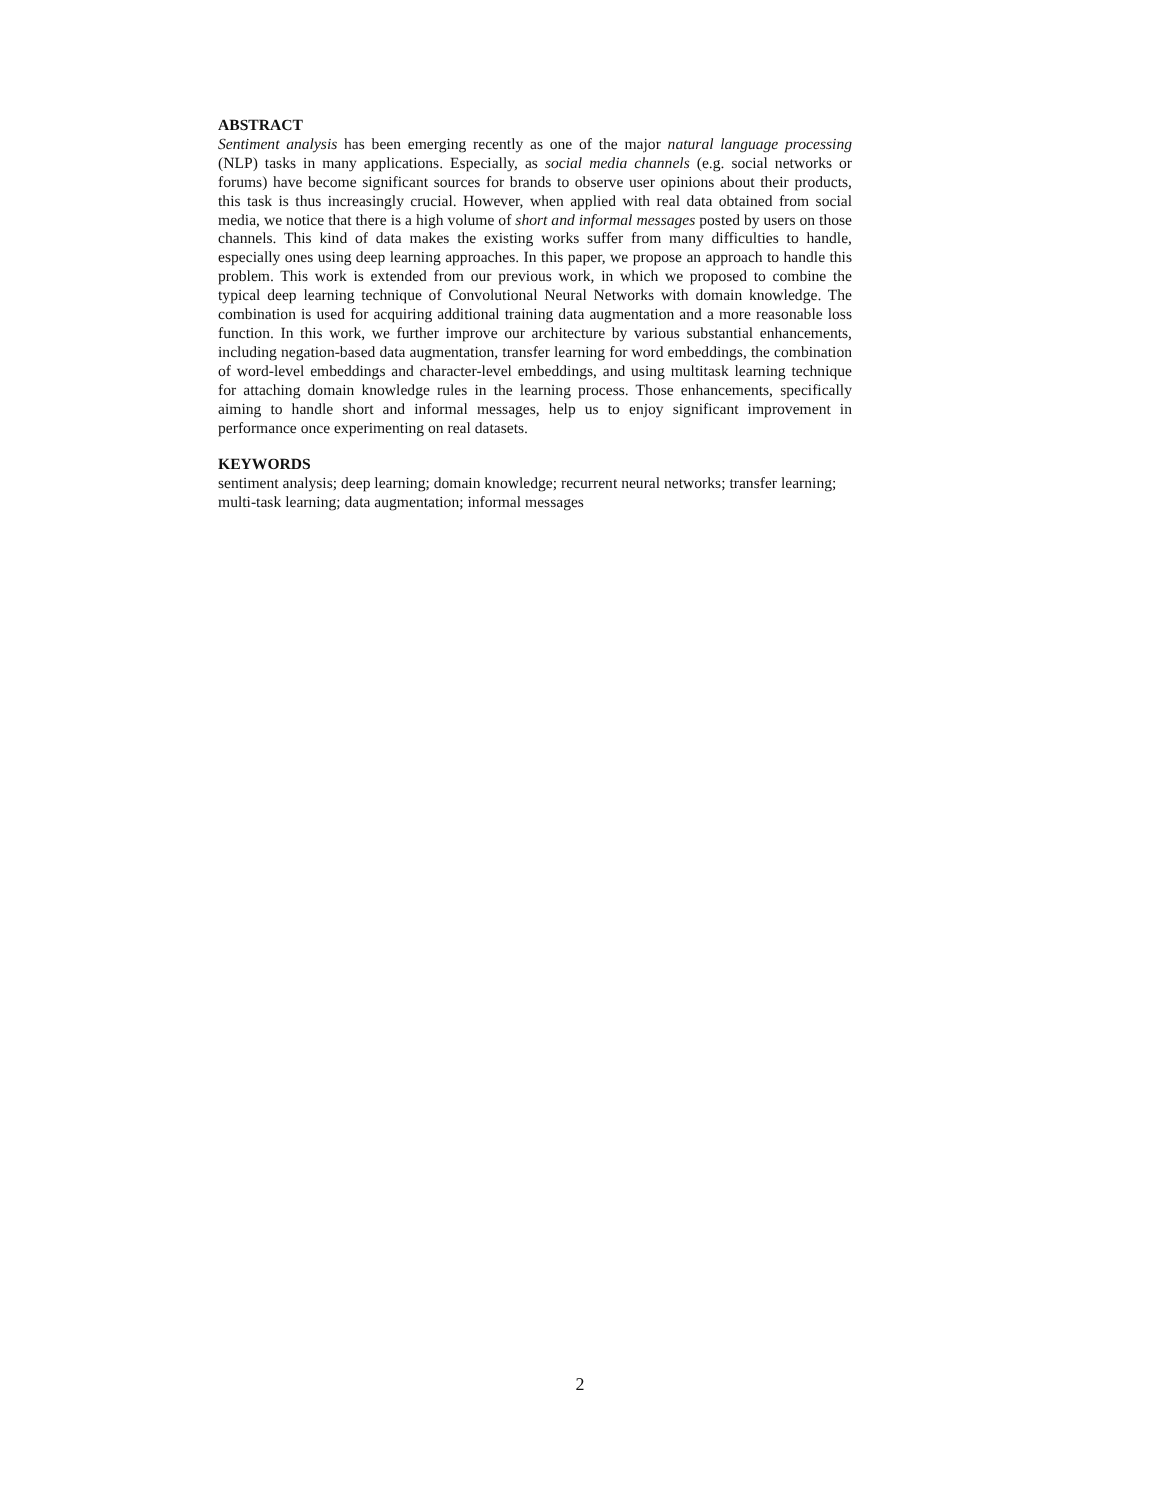ABSTRACT
Sentiment analysis has been emerging recently as one of the major natural language processing (NLP) tasks in many applications. Especially, as social media channels (e.g. social networks or forums) have become significant sources for brands to observe user opinions about their products, this task is thus increasingly crucial. However, when applied with real data obtained from social media, we notice that there is a high volume of short and informal messages posted by users on those channels. This kind of data makes the existing works suffer from many difficulties to handle, especially ones using deep learning approaches. In this paper, we propose an approach to handle this problem. This work is extended from our previous work, in which we proposed to combine the typical deep learning technique of Convolutional Neural Networks with domain knowledge. The combination is used for acquiring additional training data augmentation and a more reasonable loss function. In this work, we further improve our architecture by various substantial enhancements, including negation-based data augmentation, transfer learning for word embeddings, the combination of word-level embeddings and character-level embeddings, and using multitask learning technique for attaching domain knowledge rules in the learning process. Those enhancements, specifically aiming to handle short and informal messages, help us to enjoy significant improvement in performance once experimenting on real datasets.
KEYWORDS
sentiment analysis; deep learning; domain knowledge; recurrent neural networks; transfer learning; multi-task learning; data augmentation; informal messages
2